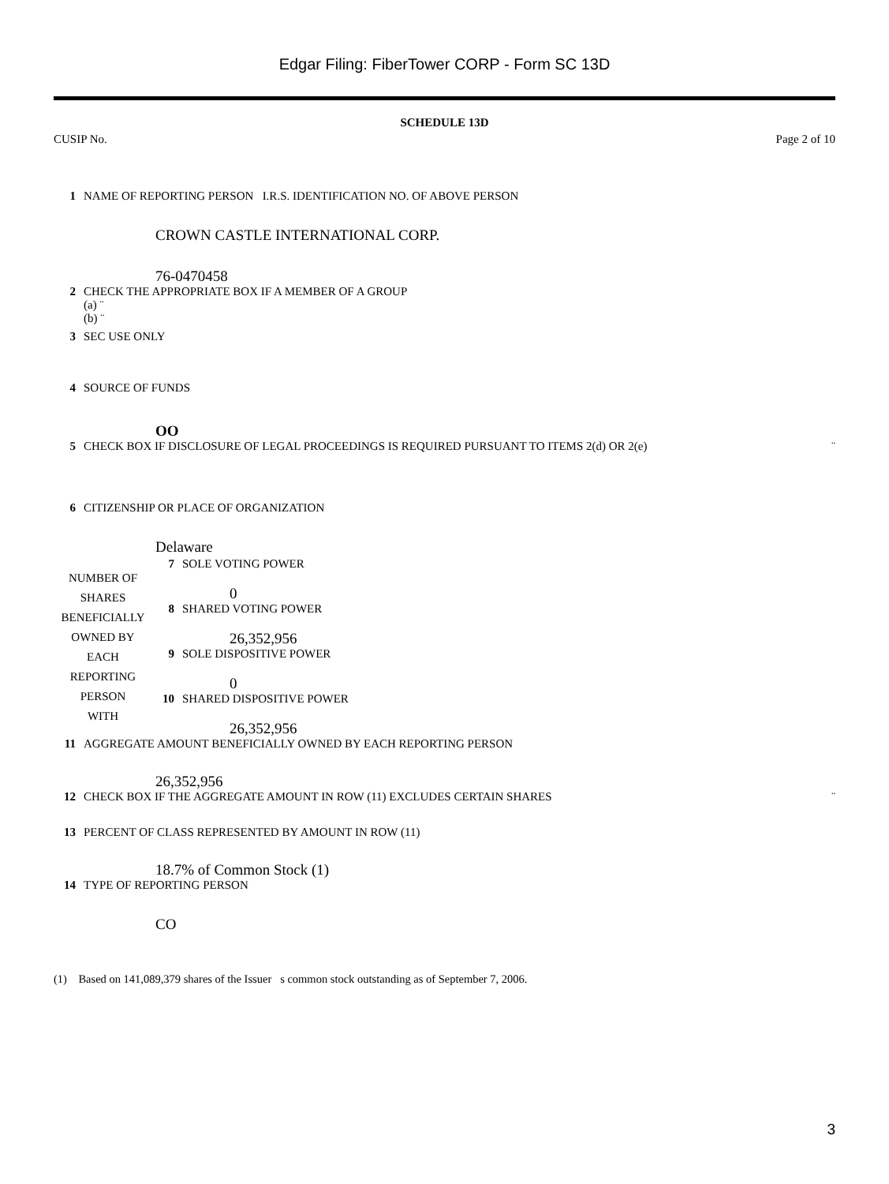Edgar Filing: FiberTower CORP - Form SC 13D
SCHEDULE 13D
CUSIP No. Page 2 of 10
| 1 | NAME OF REPORTING PERSON I.R.S. IDENTIFICATION NO. OF ABOVE PERSON CROWN CASTLE INTERNATIONAL CORP. 76-0470458 | |
| 2 | CHECK THE APPROPRIATE BOX IF A MEMBER OF A GROUP (a) ¨ (b) ¨ | |
| 3 | SEC USE ONLY | |
| 4 | SOURCE OF FUNDS OO | |
| 5 | CHECK BOX IF DISCLOSURE OF LEGAL PROCEEDINGS IS REQUIRED PURSUANT TO ITEMS 2(d) OR 2(e) | ¨ |
| 6 | CITIZENSHIP OR PLACE OF ORGANIZATION Delaware | |
| NUMBER OF SHARES BENEFICIALLY OWNED BY EACH REPORTING PERSON WITH | 7 | SOLE VOTING POWER |
| | | 0 |
| | 8 | SHARED VOTING POWER |
| | | 26,352,956 |
| | 9 | SOLE DISPOSITIVE POWER |
| | | 0 |
| | 10 | SHARED DISPOSITIVE POWER |
| | | 26,352,956 |
| 11 | AGGREGATE AMOUNT BENEFICIALLY OWNED BY EACH REPORTING PERSON 26,352,956 | |
| 12 | CHECK BOX IF THE AGGREGATE AMOUNT IN ROW (11) EXCLUDES CERTAIN SHARES | ¨ |
| 13 | PERCENT OF CLASS REPRESENTED BY AMOUNT IN ROW (11) 18.7% of Common Stock (1) | |
| 14 | TYPE OF REPORTING PERSON CO | |
(1) Based on 141,089,379 shares of the Issuer s common stock outstanding as of September 7, 2006.
3